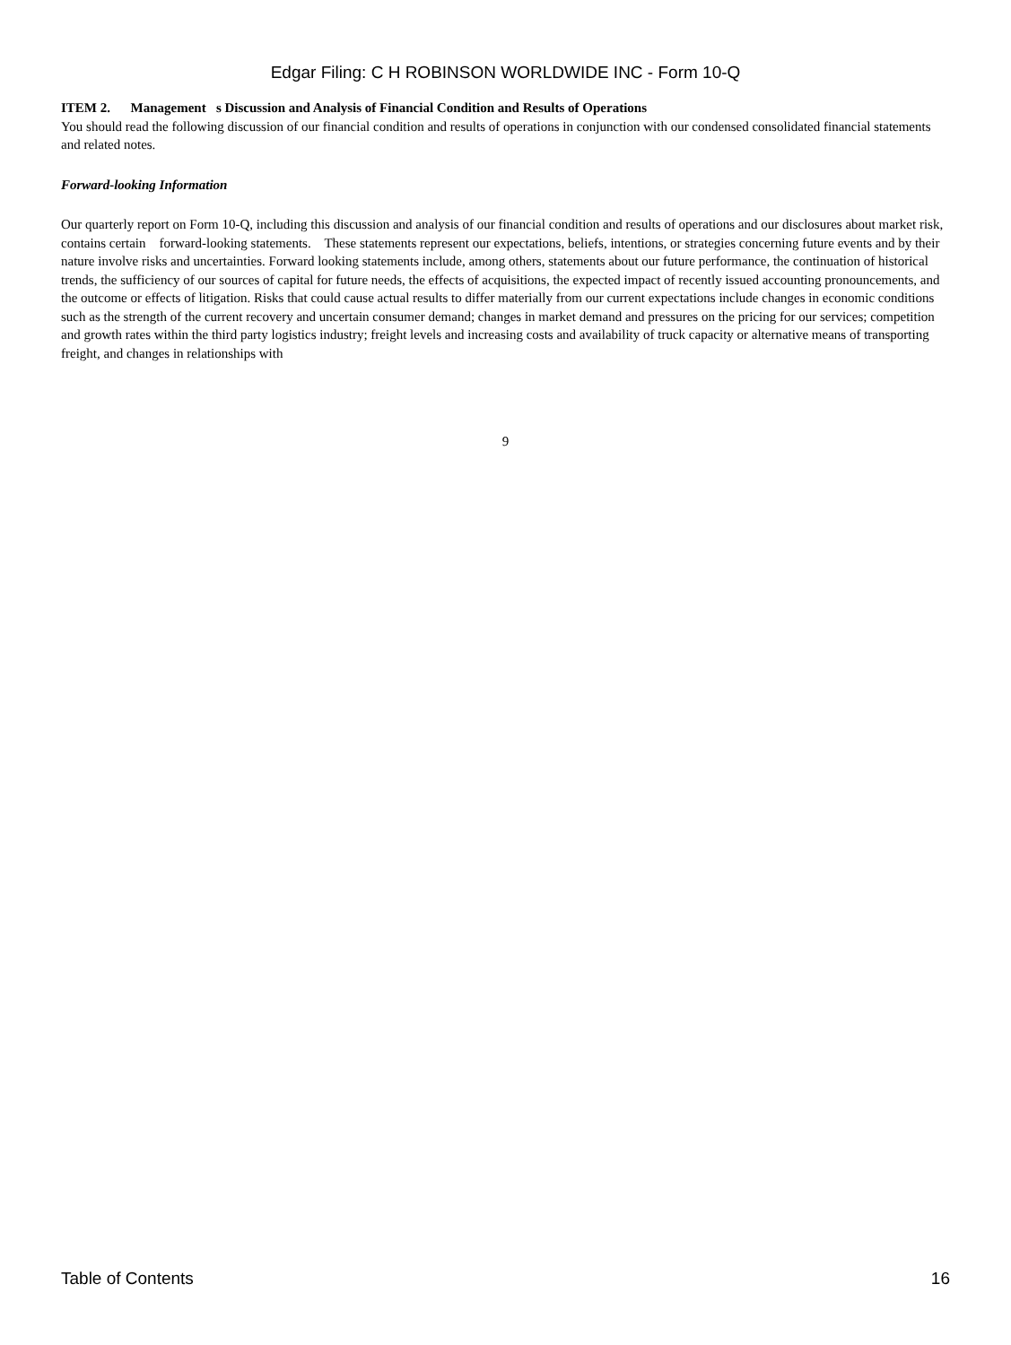Edgar Filing: C H ROBINSON WORLDWIDE INC - Form 10-Q
ITEM 2. Management s Discussion and Analysis of Financial Condition and Results of Operations
You should read the following discussion of our financial condition and results of operations in conjunction with our condensed consolidated financial statements and related notes.
Forward-looking Information
Our quarterly report on Form 10-Q, including this discussion and analysis of our financial condition and results of operations and our disclosures about market risk, contains certain forward-looking statements. These statements represent our expectations, beliefs, intentions, or strategies concerning future events and by their nature involve risks and uncertainties. Forward looking statements include, among others, statements about our future performance, the continuation of historical trends, the sufficiency of our sources of capital for future needs, the effects of acquisitions, the expected impact of recently issued accounting pronouncements, and the outcome or effects of litigation. Risks that could cause actual results to differ materially from our current expectations include changes in economic conditions such as the strength of the current recovery and uncertain consumer demand; changes in market demand and pressures on the pricing for our services; competition and growth rates within the third party logistics industry; freight levels and increasing costs and availability of truck capacity or alternative means of transporting freight, and changes in relationships with
9
Table of Contents 16